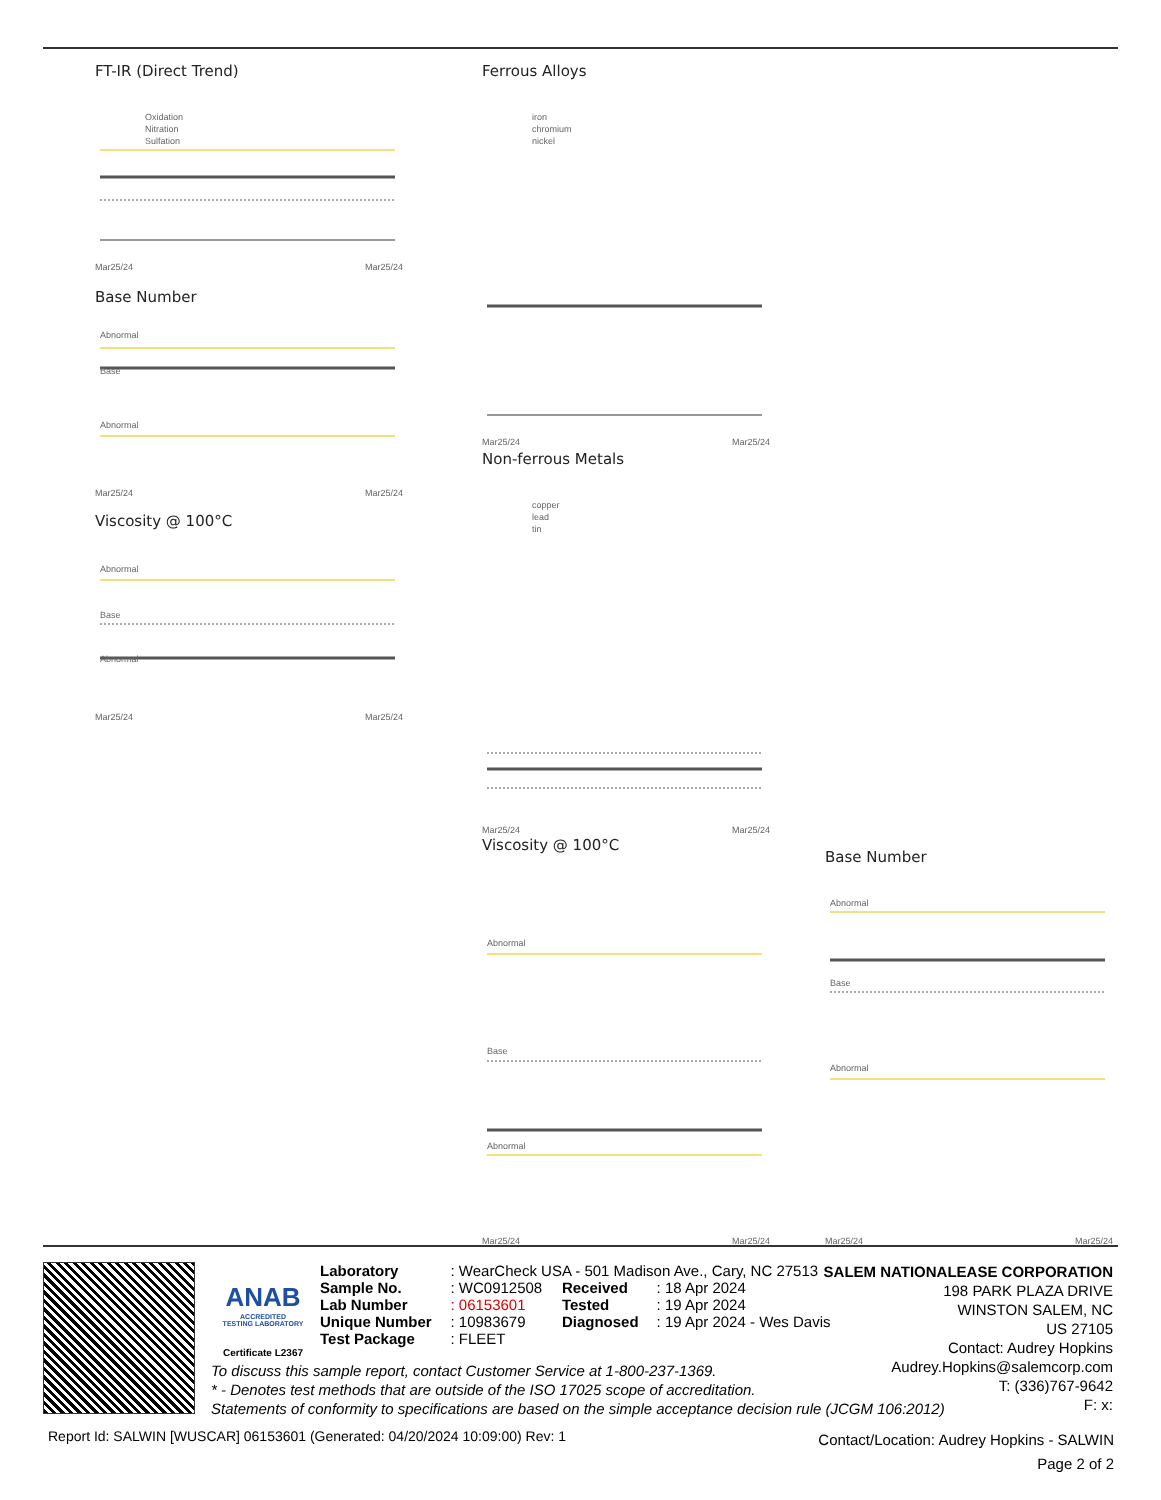FT-IR (Direct Trend)
Oxidation
Nitration
Sulfation
Mar25/24
Mar25/24
Base Number
Abnormal
Base
Abnormal
Mar25/24
Mar25/24
Viscosity @ 100°C
Abnormal
Base
Abnormal
Mar25/24
Mar25/24
Ferrous Alloys
iron
chromium
nickel
Mar25/24
Mar25/24
Non-ferrous Metals
copper
lead
tin
Mar25/24
Mar25/24
Viscosity @ 100°C
Abnormal
Base
Abnormal
Mar25/24
Mar25/24
Base Number
Abnormal
Base
Abnormal
Mar25/24
Mar25/24
ANAB
ACCREDITED
TESTING LABORATORY
Certificate L2367
| Laboratory | : WearCheck USA - 501 Madison Ave., Cary, NC 27513 | | |
| Sample No. | : WC0912508 | Received | : 18 Apr 2024 |
| Lab Number | : 06153601 | Tested | : 19 Apr 2024 |
| Unique Number | : 10983679 | Diagnosed | : 19 Apr 2024 - Wes Davis |
| Test Package | : FLEET | | |
SALEM NATIONALEASE CORPORATION
198 PARK PLAZA DRIVE
WINSTON SALEM, NC
US 27105
Contact: Audrey Hopkins
Audrey.Hopkins@salemcorp.com
T: (336)767-9642
F: x:
To discuss this sample report, contact Customer Service at 1-800-237-1369.
* - Denotes test methods that are outside of the ISO 17025 scope of accreditation.
Statements of conformity to specifications are based on the simple acceptance decision rule (JCGM 106:2012)
Report Id: SALWIN [WUSCAR] 06153601 (Generated: 04/20/2024 10:09:00) Rev: 1
Contact/Location: Audrey Hopkins - SALWIN
Page 2 of 2